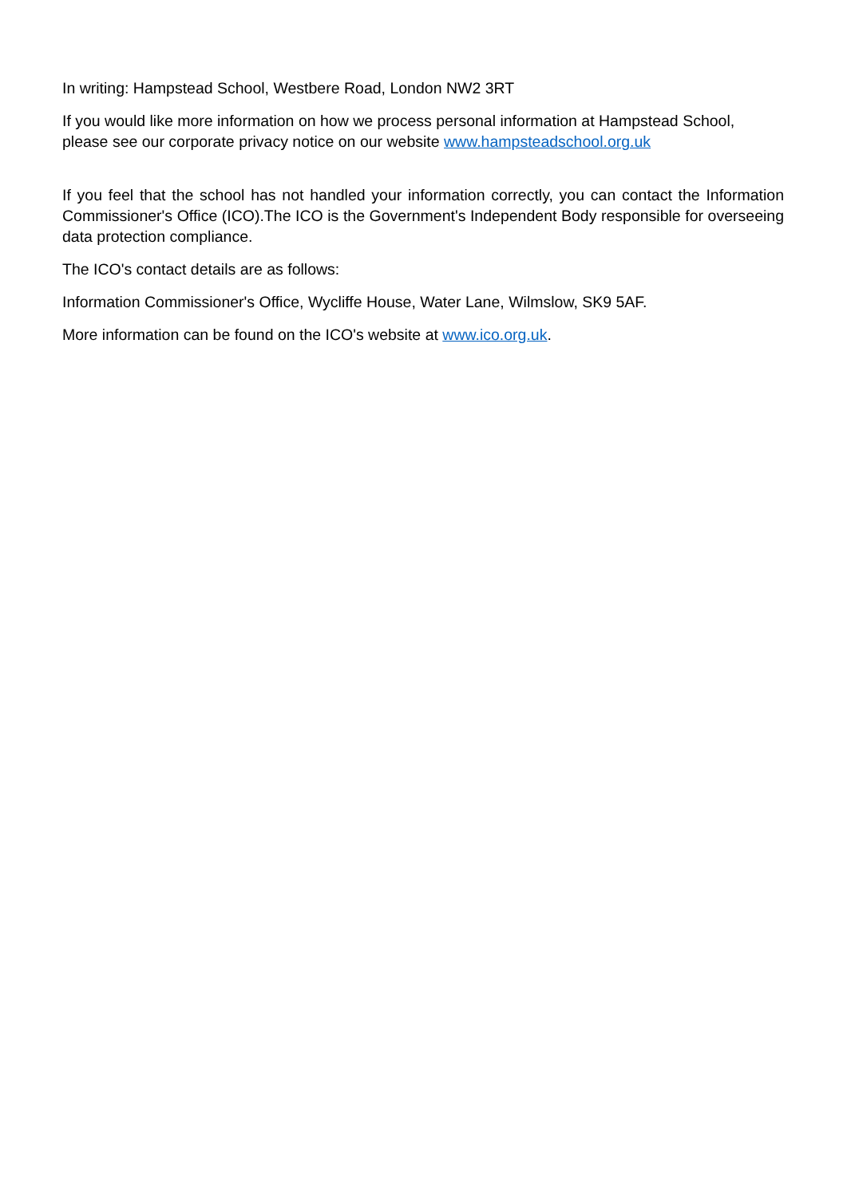In writing: Hampstead School, Westbere Road, London NW2 3RT
If you would like more information on how we process personal information at Hampstead School, please see our corporate privacy notice on our website www.hampsteadschool.org.uk
If you feel that the school has not handled your information correctly, you can contact the Information Commissioner's Office (ICO).The ICO is the Government's Independent Body responsible for overseeing data protection compliance.
The ICO's contact details are as follows:
Information Commissioner's Office, Wycliffe House, Water Lane, Wilmslow, SK9 5AF.
More information can be found on the ICO's website at www.ico.org.uk.